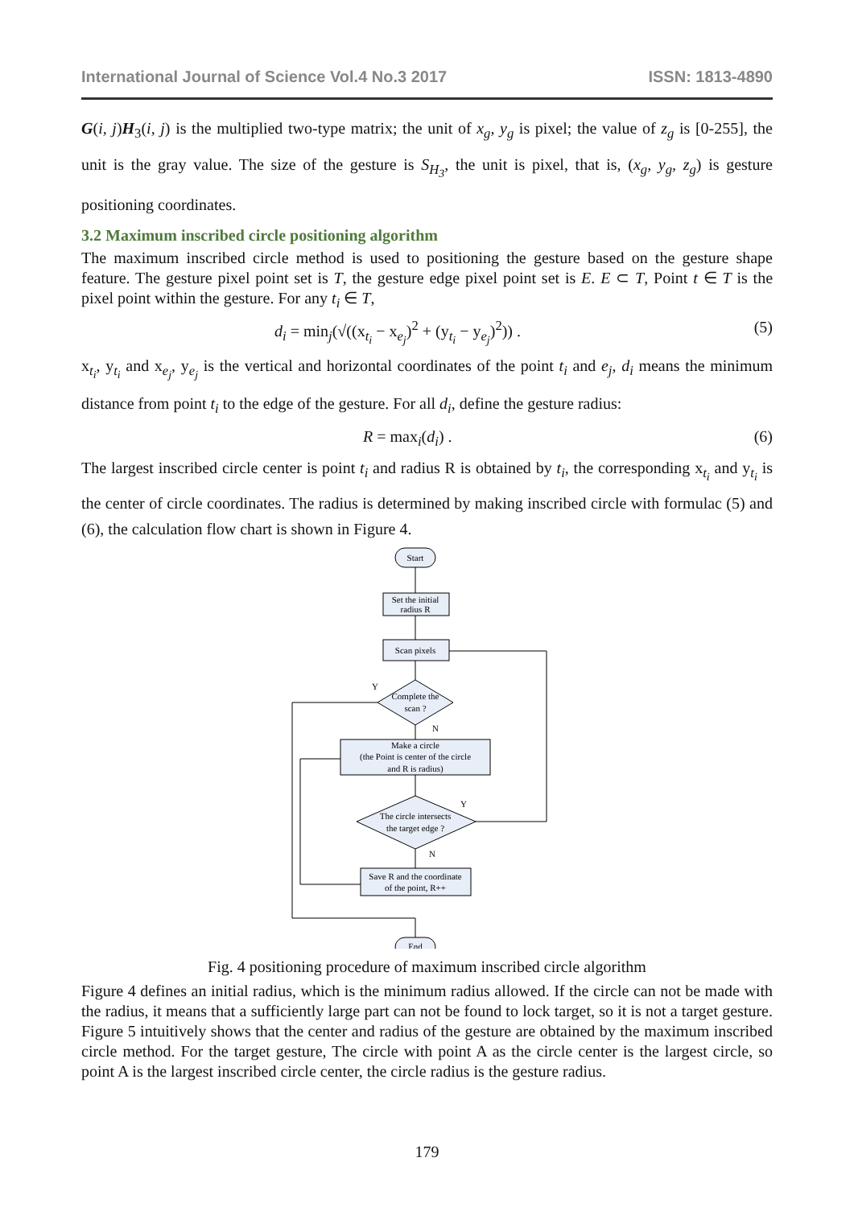International Journal of Science Vol.4 No.3 2017 ISSN: 1813-4890
G(i, j)H<sub>3</sub>(i, j) is the multiplied two-type matrix; the unit of x<sub>g</sub>, y<sub>g</sub> is pixel; the value of z<sub>g</sub> is [0-255], the unit is the gray value. The size of the gesture is S<sub>H<sub>3</sub></sub>, the unit is pixel, that is, (x<sub>g</sub>, y<sub>g</sub>, z<sub>g</sub>) is gesture positioning coordinates.
3.2 Maximum inscribed circle positioning algorithm
The maximum inscribed circle method is used to positioning the gesture based on the gesture shape feature. The gesture pixel point set is T, the gesture edge pixel point set is E. E ⊂ T, Point t ∈ T is the pixel point within the gesture. For any t<sub>i</sub> ∈ T,
d<sub>i</sub> = min<sub>j</sub>(√((x<sub>t<sub>i</sub></sub> − x<sub>e<sub>j</sub></sub>)<sup>2</sup> + (y<sub>t<sub>i</sub></sub> − y<sub>e<sub>j</sub></sub>)<sup>2</sup>)) . (5)
x<sub>t<sub>i</sub></sub>, y<sub>t<sub>i</sub></sub> and x<sub>e<sub>j</sub></sub>, y<sub>e<sub>j</sub></sub> is the vertical and horizontal coordinates of the point t<sub>i</sub> and e<sub>j</sub>, d<sub>i</sub> means the minimum distance from point t<sub>i</sub> to the edge of the gesture. For all d<sub>i</sub>, define the gesture radius:
R = max<sub>i</sub>(d<sub>i</sub>) . (6)
The largest inscribed circle center is point t<sub>i</sub> and radius R is obtained by t<sub>i</sub>, the corresponding x<sub>t<sub>i</sub></sub> and y<sub>t<sub>i</sub></sub> is the center of circle coordinates. The radius is determined by making inscribed circle with formulac (5) and (6), the calculation flow chart is shown in Figure 4.
Start
Set the initial
radius R
Scan pixels
Complete the
scan ?
Make a circle
(the Point is center of the circle
and R is radius)
The circle intersects
the target edge ?
Save R and the coordinate
of the point, R++
End
Y
N
Y
N
Fig. 4 positioning procedure of maximum inscribed circle algorithm
Figure 4 defines an initial radius, which is the minimum radius allowed. If the circle can not be made with the radius, it means that a sufficiently large part can not be found to lock target, so it is not a target gesture. Figure 5 intuitively shows that the center and radius of the gesture are obtained by the maximum inscribed circle method. For the target gesture, The circle with point A as the circle center is the largest circle, so point A is the largest inscribed circle center, the circle radius is the gesture radius.
179